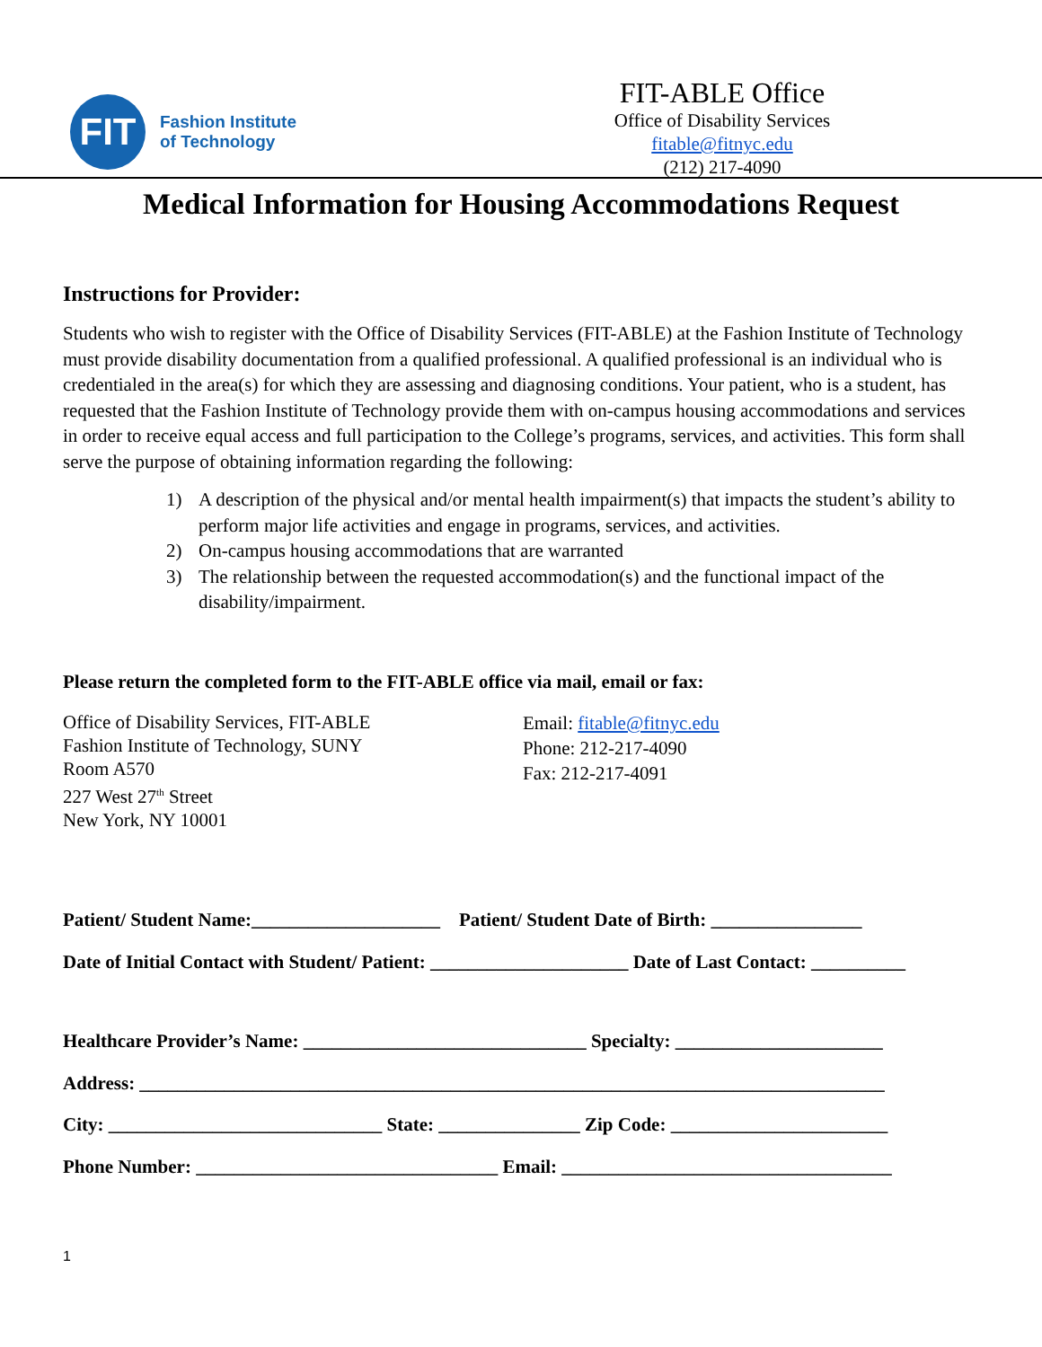FIT
Fashion Institute
of Technology
FIT-ABLE Office
Office of Disability Services
fitable@fitnyc.edu
(212) 217-4090
Medical Information for Housing Accommodations Request
Instructions for Provider:
Students who wish to register with the Office of Disability Services (FIT-ABLE) at the Fashion Institute of Technology must provide disability documentation from a qualified professional. A qualified professional is an individual who is credentialed in the area(s) for which they are assessing and diagnosing conditions. Your patient, who is a student, has requested that the Fashion Institute of Technology provide them with on-campus housing accommodations and services in order to receive equal access and full participation to the College’s programs, services, and activities. This form shall serve the purpose of obtaining information regarding the following:
1) A description of the physical and/or mental health impairment(s) that impacts the student’s ability to perform major life activities and engage in programs, services, and activities.
2) On-campus housing accommodations that are warranted
3) The relationship between the requested accommodation(s) and the functional impact of the disability/impairment.
Please return the completed form to the FIT-ABLE office via mail, email or fax:
Office of Disability Services, FIT-ABLE
Fashion Institute of Technology, SUNY
Room A570
227 West 27<sup>th</sup> Street
New York, NY 10001
Email: fitable@fitnyc.edu
Phone: 212-217-4090
Fax: 212-217-4091
Patient/ Student Name:____________________ Patient/ Student Date of Birth: ________________
Date of Initial Contact with Student/ Patient: _____________________ Date of Last Contact: __________
Healthcare Provider’s Name: ______________________________ Specialty: ______________________
Address: _______________________________________________________________________________
City: _____________________________ State: _______________ Zip Code: _______________________
Phone Number: ________________________________ Email: ___________________________________
1